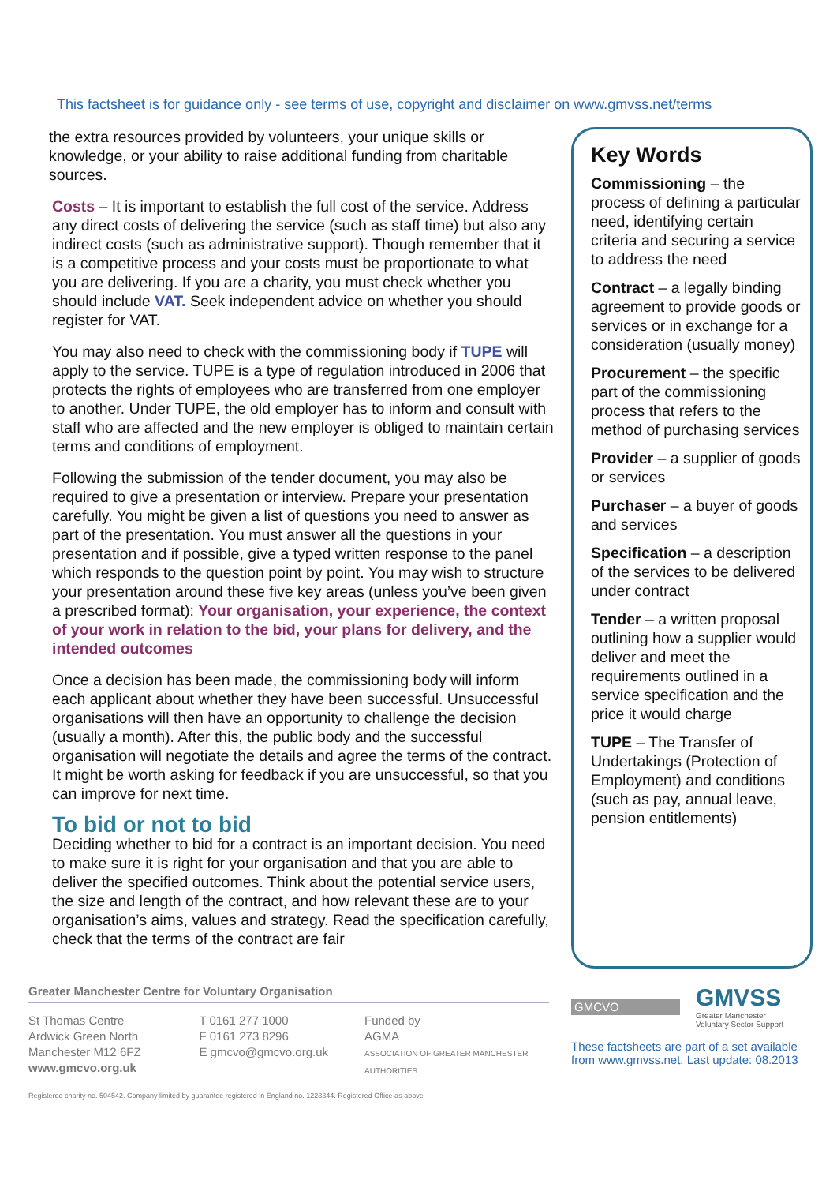This factsheet is for guidance only - see terms of use, copyright and disclaimer on www.gmvss.net/terms
the extra resources provided by volunteers, your unique skills or knowledge, or your ability to raise additional funding from charitable sources.
Costs – It is important to establish the full cost of the service. Address any direct costs of delivering the service (such as staff time) but also any indirect costs (such as administrative support). Though remember that it is a competitive process and your costs must be proportionate to what you are delivering. If you are a charity, you must check whether you should include VAT. Seek independent advice on whether you should register for VAT.
You may also need to check with the commissioning body if TUPE will apply to the service. TUPE is a type of regulation introduced in 2006 that protects the rights of employees who are transferred from one employer to another. Under TUPE, the old employer has to inform and consult with staff who are affected and the new employer is obliged to maintain certain terms and conditions of employment.
Following the submission of the tender document, you may also be required to give a presentation or interview. Prepare your presentation carefully. You might be given a list of questions you need to answer as part of the presentation. You must answer all the questions in your presentation and if possible, give a typed written response to the panel which responds to the question point by point. You may wish to structure your presentation around these five key areas (unless you’ve been given a prescribed format): Your organisation, your experience, the context of your work in relation to the bid, your plans for delivery, and the intended outcomes
Once a decision has been made, the commissioning body will inform each applicant about whether they have been successful. Unsuccessful organisations will then have an opportunity to challenge the decision (usually a month). After this, the public body and the successful organisation will negotiate the details and agree the terms of the contract. It might be worth asking for feedback if you are unsuccessful, so that you can improve for next time.
To bid or not to bid
Deciding whether to bid for a contract is an important decision. You need to make sure it is right for your organisation and that you are able to deliver the specified outcomes. Think about the potential service users, the size and length of the contract, and how relevant these are to your organisation’s aims, values and strategy. Read the specification carefully, check that the terms of the contract are fair
Key Words
Commissioning – the process of defining a particular need, identifying certain criteria and securing a service to address the need
Contract – a legally binding agreement to provide goods or services or in exchange for a consideration (usually money)
Procurement – the specific part of the commissioning process that refers to the method of purchasing services
Provider – a supplier of goods or services
Purchaser – a buyer of goods and services
Specification – a description of the services to be delivered under contract
Tender – a written proposal outlining how a supplier would deliver and meet the requirements outlined in a service specification and the price it would charge
TUPE – The Transfer of Undertakings (Protection of Employment) and conditions (such as pay, annual leave, pension entitlements)
Greater Manchester Centre for Voluntary Organisation
St Thomas Centre
Ardwick Green North
Manchester M12 6FZ
www.gmcvo.org.uk
T 0161 277 1000
F 0161 273 8296
E gmcvo@gmcvo.org.uk
Funded by
AGMA
ASSOCIATION OF GREATER MANCHESTER AUTHORITIES
Registered charity no. 504542. Company limited by guarantee registered in England no. 1223344. Registered Office as above
GMCVO
GMVSS
Greater Manchester
Voluntary Sector Support
These factsheets are part of a set available
from www.gmvss.net. Last update: 08.2013